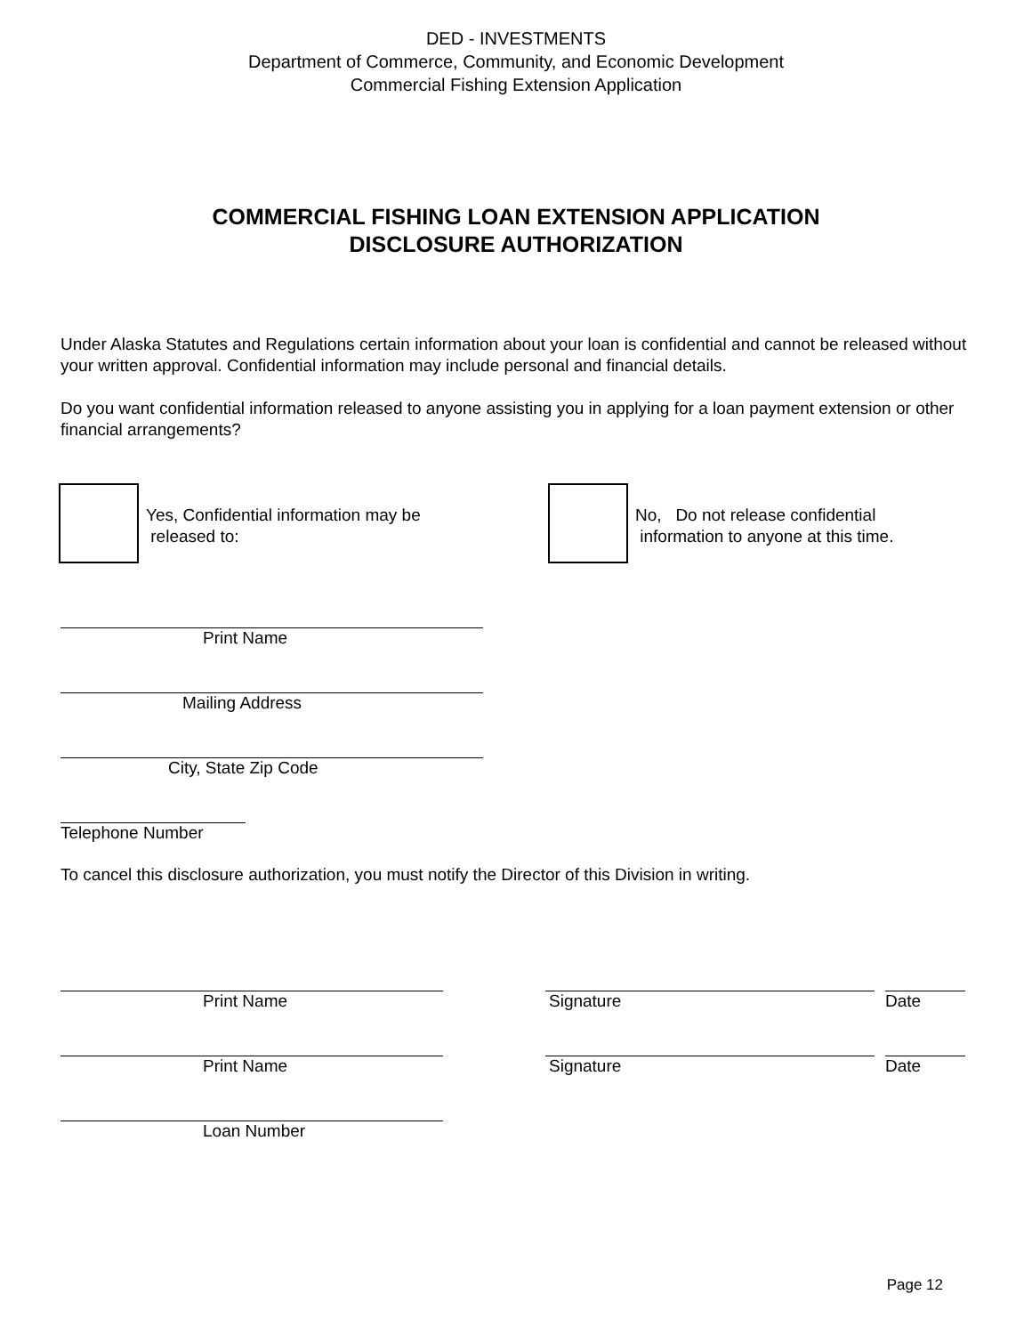DED - INVESTMENTS
Department of Commerce, Community, and Economic Development
Commercial Fishing Extension Application
COMMERCIAL FISHING LOAN EXTENSION APPLICATION
DISCLOSURE AUTHORIZATION
Under Alaska Statutes and Regulations certain information about your loan is confidential and cannot be released without your written approval. Confidential information may include personal and financial details.
Do you want confidential information released to anyone assisting you in applying for a loan payment extension or other financial arrangements?
Yes, Confidential information may be
released to:
No, Do not release confidential
information to anyone at this time.
Print Name
Mailing Address
City, State Zip Code
Telephone Number
To cancel this disclosure authorization, you must notify the Director of this Division in writing.
Print Name Signature Date
Print Name Signature Date
Loan Number
Page 12